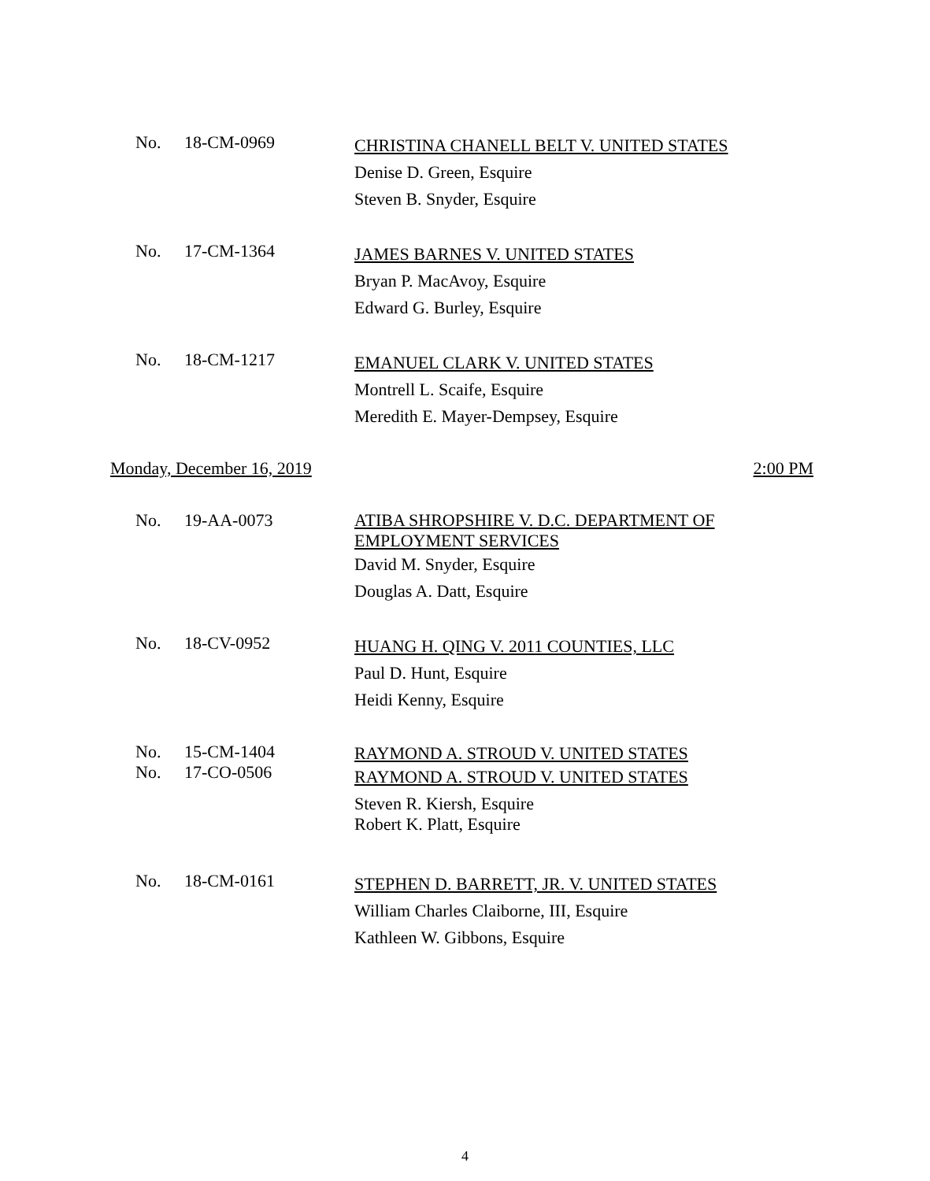No. 18-CM-0969
CHRISTINA CHANELL BELT V. UNITED STATES
Denise D. Green, Esquire
Steven B. Snyder, Esquire
No. 17-CM-1364
JAMES BARNES V. UNITED STATES
Bryan P. MacAvoy, Esquire
Edward G. Burley, Esquire
No. 18-CM-1217
EMANUEL CLARK V. UNITED STATES
Montrell L. Scaife, Esquire
Meredith E. Mayer-Dempsey, Esquire
Monday, December 16, 2019 2:00 PM
No. 19-AA-0073
ATIBA SHROPSHIRE V. D.C. DEPARTMENT OF
EMPLOYMENT SERVICES
David M. Snyder, Esquire
Douglas A. Datt, Esquire
No. 18-CV-0952
HUANG H. QING V. 2011 COUNTIES, LLC
Paul D. Hunt, Esquire
Heidi Kenny, Esquire
No.
No.
15-CM-1404
17-CO-0506
RAYMOND A. STROUD V. UNITED STATES
RAYMOND A. STROUD V. UNITED STATES
Steven R. Kiersh, Esquire
Robert K. Platt, Esquire
No. 18-CM-0161
STEPHEN D. BARRETT, JR. V. UNITED STATES
William Charles Claiborne, III, Esquire
Kathleen W. Gibbons, Esquire
4